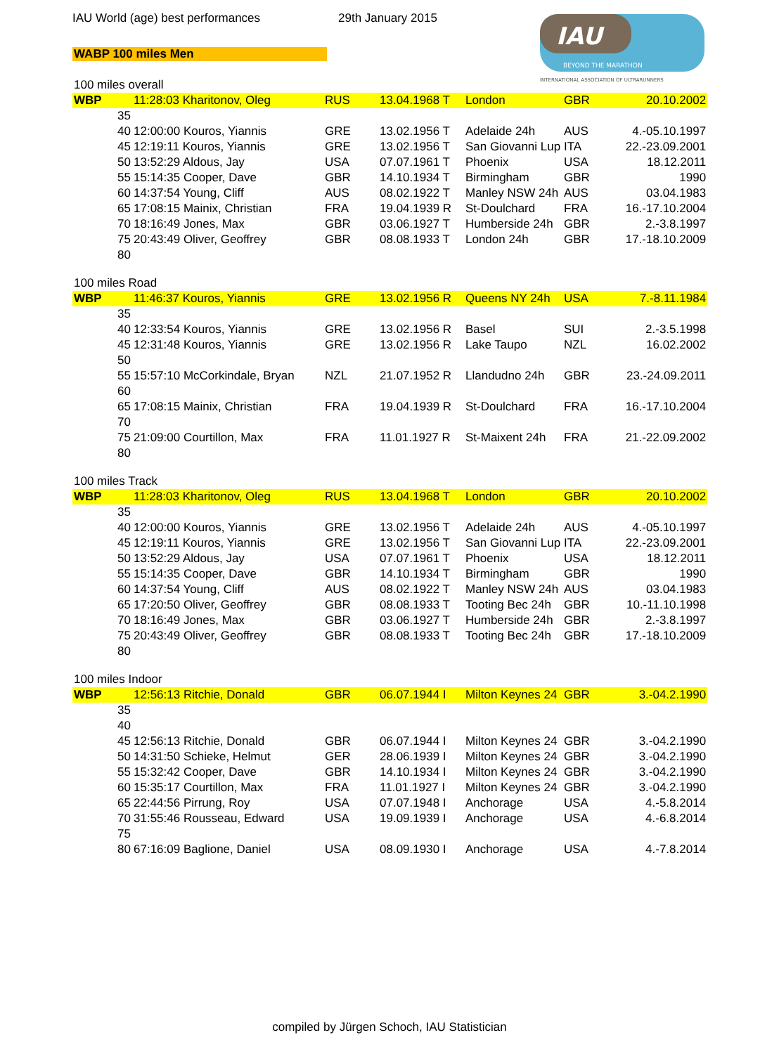IAU World (age) best performances
29th January 2015
WABP 100 miles Men
IAU
BEYOND THE MARATHON
INTERNATIONAL ASSOCIATION OF ULTRARUNNERS
| 100 miles overall | | | | | | |
| WBP | 11:28:03 Kharitonov, Oleg | RUS | 13.04.1968 T | London | GBR | 20.10.2002 |
| 35 | | | | | | |
| 40 | 12:00:00 Kouros, Yiannis | GRE | 13.02.1956 T | Adelaide 24h | AUS | 4.-05.10.1997 |
| 45 | 12:19:11 Kouros, Yiannis | GRE | 13.02.1956 T | San Giovanni Lup | ITA | 22.-23.09.2001 |
| 50 | 13:52:29 Aldous, Jay | USA | 07.07.1961 T | Phoenix | USA | 18.12.2011 |
| 55 | 15:14:35 Cooper, Dave | GBR | 14.10.1934 T | Birmingham | GBR | 1990 |
| 60 | 14:37:54 Young, Cliff | AUS | 08.02.1922 T | Manley NSW 24h | AUS | 03.04.1983 |
| 65 | 17:08:15 Mainix, Christian | FRA | 19.04.1939 R | St-Doulchard | FRA | 16.-17.10.2004 |
| 70 | 18:16:49 Jones, Max | GBR | 03.06.1927 T | Humberside 24h | GBR | 2.-3.8.1997 |
| 75 | 20:43:49 Oliver, Geoffrey | GBR | 08.08.1933 T | London 24h | GBR | 17.-18.10.2009 |
| 80 | | | | | | |
| 100 miles Road | | | | | | |
| WBP | 11:46:37 Kouros, Yiannis | GRE | 13.02.1956 R | Queens NY 24h | USA | 7.-8.11.1984 |
| 35 | | | | | | |
| 40 | 12:33:54 Kouros, Yiannis | GRE | 13.02.1956 R | Basel | SUI | 2.-3.5.1998 |
| 45 | 12:31:48 Kouros, Yiannis | GRE | 13.02.1956 R | Lake Taupo | NZL | 16.02.2002 |
| 50 | | | | | | |
| 55 | 15:57:10 McCorkindale, Bryan | NZL | 21.07.1952 R | Llandudno 24h | GBR | 23.-24.09.2011 |
| 60 | | | | | | |
| 65 | 17:08:15 Mainix, Christian | FRA | 19.04.1939 R | St-Doulchard | FRA | 16.-17.10.2004 |
| 70 | | | | | | |
| 75 | 21:09:00 Courtillon, Max | FRA | 11.01.1927 R | St-Maixent 24h | FRA | 21.-22.09.2002 |
| 80 | | | | | | |
| 100 miles Track | | | | | | |
| WBP | 11:28:03 Kharitonov, Oleg | RUS | 13.04.1968 T | London | GBR | 20.10.2002 |
| 35 | | | | | | |
| 40 | 12:00:00 Kouros, Yiannis | GRE | 13.02.1956 T | Adelaide 24h | AUS | 4.-05.10.1997 |
| 45 | 12:19:11 Kouros, Yiannis | GRE | 13.02.1956 T | San Giovanni Lup | ITA | 22.-23.09.2001 |
| 50 | 13:52:29 Aldous, Jay | USA | 07.07.1961 T | Phoenix | USA | 18.12.2011 |
| 55 | 15:14:35 Cooper, Dave | GBR | 14.10.1934 T | Birmingham | GBR | 1990 |
| 60 | 14:37:54 Young, Cliff | AUS | 08.02.1922 T | Manley NSW 24h | AUS | 03.04.1983 |
| 65 | 17:20:50 Oliver, Geoffrey | GBR | 08.08.1933 T | Tooting Bec 24h | GBR | 10.-11.10.1998 |
| 70 | 18:16:49 Jones, Max | GBR | 03.06.1927 T | Humberside 24h | GBR | 2.-3.8.1997 |
| 75 | 20:43:49 Oliver, Geoffrey | GBR | 08.08.1933 T | Tooting Bec 24h | GBR | 17.-18.10.2009 |
| 80 | | | | | | |
| 100 miles Indoor | | | | | | |
| WBP | 12:56:13 Ritchie, Donald | GBR | 06.07.1944 I | Milton Keynes 24 | GBR | 3.-04.2.1990 |
| 35 | | | | | | |
| 40 | | | | | | |
| 45 | 12:56:13 Ritchie, Donald | GBR | 06.07.1944 I | Milton Keynes 24 | GBR | 3.-04.2.1990 |
| 50 | 14:31:50 Schieke, Helmut | GER | 28.06.1939 I | Milton Keynes 24 | GBR | 3.-04.2.1990 |
| 55 | 15:32:42 Cooper, Dave | GBR | 14.10.1934 I | Milton Keynes 24 | GBR | 3.-04.2.1990 |
| 60 | 15:35:17 Courtillon, Max | FRA | 11.01.1927 I | Milton Keynes 24 | GBR | 3.-04.2.1990 |
| 65 | 22:44:56 Pirrung, Roy | USA | 07.07.1948 I | Anchorage | USA | 4.-5.8.2014 |
| 70 | 31:55:46 Rousseau, Edward | USA | 19.09.1939 I | Anchorage | USA | 4.-6.8.2014 |
| 75 | | | | | | |
| 80 | 67:16:09 Baglione, Daniel | USA | 08.09.1930 I | Anchorage | USA | 4.-7.8.2014 |
compiled by Jürgen Schoch, IAU Statistician